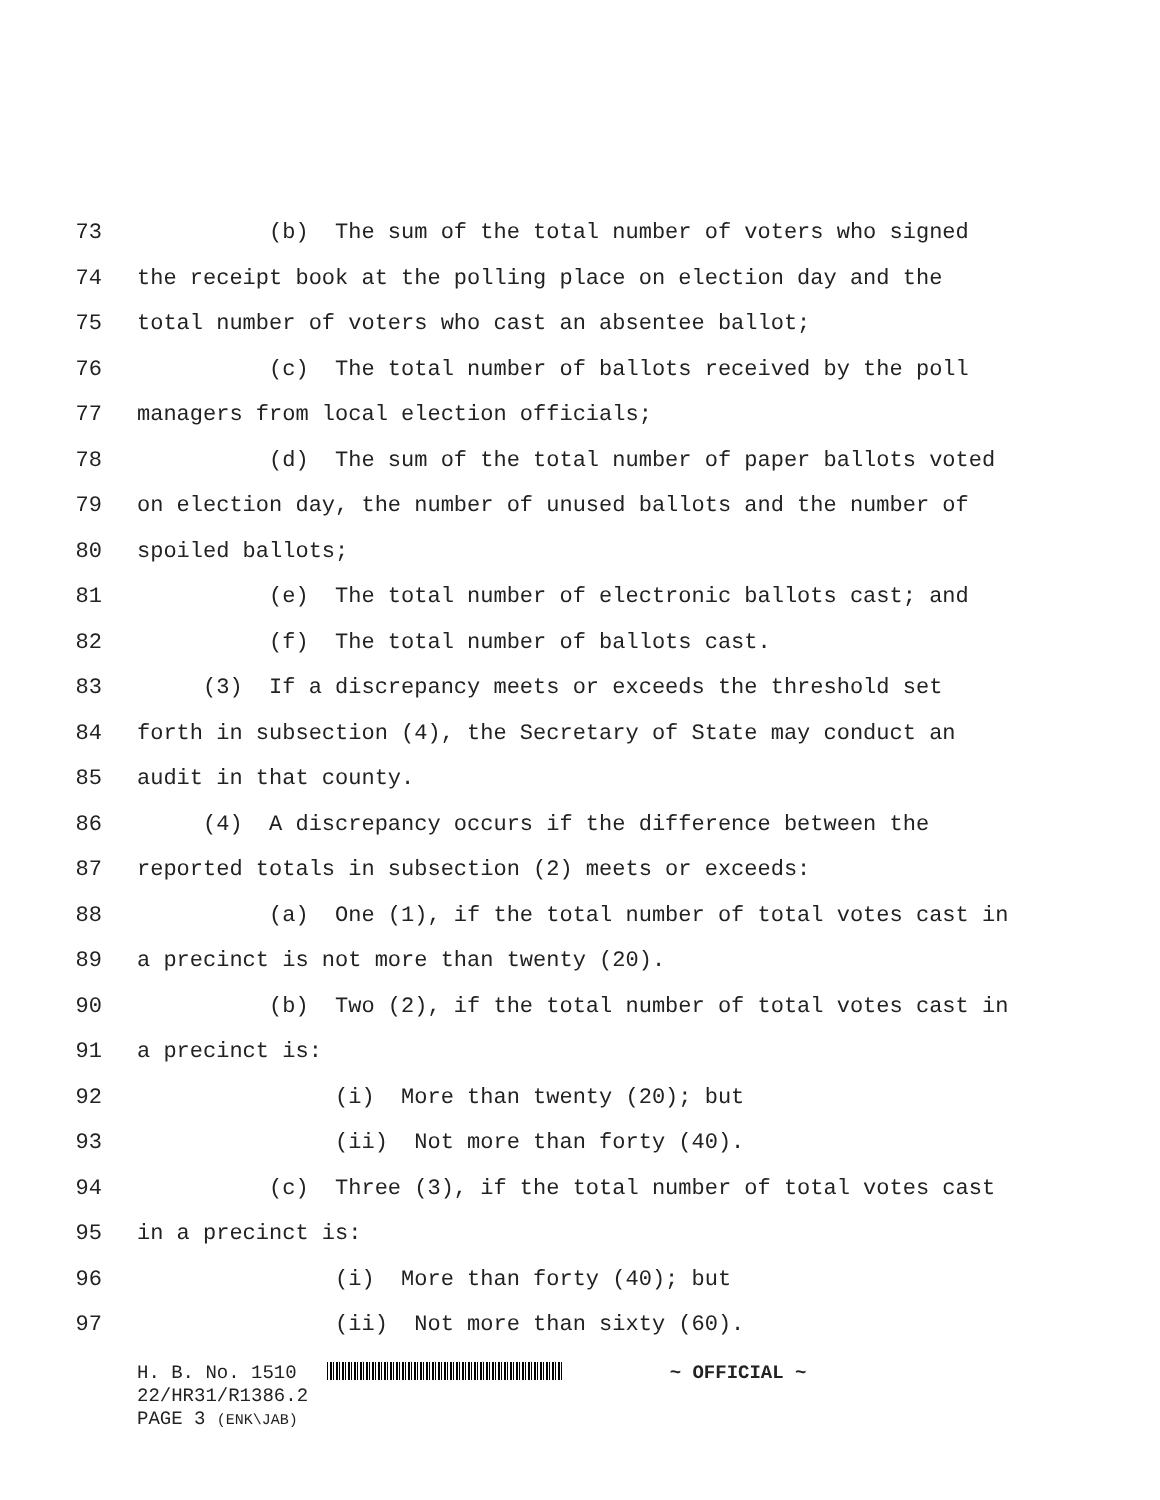73 (b) The sum of the total number of voters who signed
74 the receipt book at the polling place on election day and the
75 total number of voters who cast an absentee ballot;
76 (c) The total number of ballots received by the poll
77 managers from local election officials;
78 (d) The sum of the total number of paper ballots voted
79 on election day, the number of unused ballots and the number of
80 spoiled ballots;
81 (e) The total number of electronic ballots cast; and
82 (f) The total number of ballots cast.
83 (3) If a discrepancy meets or exceeds the threshold set
84 forth in subsection (4), the Secretary of State may conduct an
85 audit in that county.
86 (4) A discrepancy occurs if the difference between the
87 reported totals in subsection (2) meets or exceeds:
88 (a) One (1), if the total number of total votes cast in
89 a precinct is not more than twenty (20).
90 (b) Two (2), if the total number of total votes cast in
91 a precinct is:
92 (i) More than twenty (20); but
93 (ii) Not more than forty (40).
94 (c) Three (3), if the total number of total votes cast
95 in a precinct is:
96 (i) More than forty (40); but
97 (ii) Not more than sixty (60).
H. B. No. 1510 ~ OFFICIAL ~
22/HR31/R1386.2
PAGE 3 (ENK\JAB)